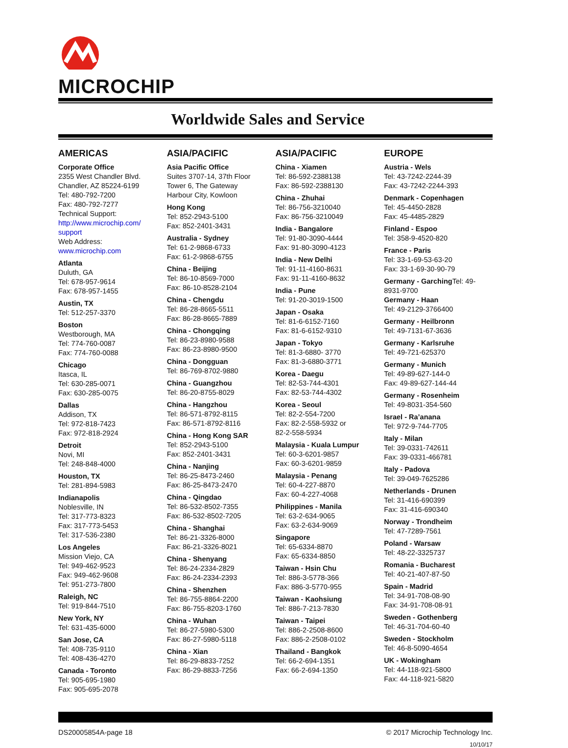MICROCHIP
Worldwide Sales and Service
AMERICAS
Corporate Office
2355 West Chandler Blvd.
Chandler, AZ 85224-6199
Tel: 480-792-7200
Fax: 480-792-7277
Technical Support:
http://www.microchip.com/
support
Web Address:
www.microchip.com
Atlanta
Duluth, GA
Tel: 678-957-9614
Fax: 678-957-1455
Austin, TX
Tel: 512-257-3370
Boston
Westborough, MA
Tel: 774-760-0087
Fax: 774-760-0088
Chicago
Itasca, IL
Tel: 630-285-0071
Fax: 630-285-0075
Dallas
Addison, TX
Tel: 972-818-7423
Fax: 972-818-2924
Detroit
Novi, MI
Tel: 248-848-4000
Houston, TX
Tel: 281-894-5983
Indianapolis
Noblesville, IN
Tel: 317-773-8323
Fax: 317-773-5453
Tel: 317-536-2380
Los Angeles
Mission Viejo, CA
Tel: 949-462-9523
Fax: 949-462-9608
Tel: 951-273-7800
Raleigh, NC
Tel: 919-844-7510
New York, NY
Tel: 631-435-6000
San Jose, CA
Tel: 408-735-9110
Tel: 408-436-4270
Canada - Toronto
Tel: 905-695-1980
Fax: 905-695-2078
ASIA/PACIFIC
Asia Pacific Office
Suites 3707-14, 37th Floor
Tower 6, The Gateway
Harbour City, Kowloon
Hong Kong
Tel: 852-2943-5100
Fax: 852-2401-3431
Australia - Sydney
Tel: 61-2-9868-6733
Fax: 61-2-9868-6755
China - Beijing
Tel: 86-10-8569-7000
Fax: 86-10-8528-2104
China - Chengdu
Tel: 86-28-8665-5511
Fax: 86-28-8665-7889
China - Chongqing
Tel: 86-23-8980-9588
Fax: 86-23-8980-9500
China - Dongguan
Tel: 86-769-8702-9880
China - Guangzhou
Tel: 86-20-8755-8029
China - Hangzhou
Tel: 86-571-8792-8115
Fax: 86-571-8792-8116
China - Hong Kong SAR
Tel: 852-2943-5100
Fax: 852-2401-3431
China - Nanjing
Tel: 86-25-8473-2460
Fax: 86-25-8473-2470
China - Qingdao
Tel: 86-532-8502-7355
Fax: 86-532-8502-7205
China - Shanghai
Tel: 86-21-3326-8000
Fax: 86-21-3326-8021
China - Shenyang
Tel: 86-24-2334-2829
Fax: 86-24-2334-2393
China - Shenzhen
Tel: 86-755-8864-2200
Fax: 86-755-8203-1760
China - Wuhan
Tel: 86-27-5980-5300
Fax: 86-27-5980-5118
China - Xian
Tel: 86-29-8833-7252
Fax: 86-29-8833-7256
ASIA/PACIFIC
China - Xiamen
Tel: 86-592-2388138
Fax: 86-592-2388130
China - Zhuhai
Tel: 86-756-3210040
Fax: 86-756-3210049
India - Bangalore
Tel: 91-80-3090-4444
Fax: 91-80-3090-4123
India - New Delhi
Tel: 91-11-4160-8631
Fax: 91-11-4160-8632
India - Pune
Tel: 91-20-3019-1500
Japan - Osaka
Tel: 81-6-6152-7160
Fax: 81-6-6152-9310
Japan - Tokyo
Tel: 81-3-6880- 3770
Fax: 81-3-6880-3771
Korea - Daegu
Tel: 82-53-744-4301
Fax: 82-53-744-4302
Korea - Seoul
Tel: 82-2-554-7200
Fax: 82-2-558-5932 or
82-2-558-5934
Malaysia - Kuala Lumpur
Tel: 60-3-6201-9857
Fax: 60-3-6201-9859
Malaysia - Penang
Tel: 60-4-227-8870
Fax: 60-4-227-4068
Philippines - Manila
Tel: 63-2-634-9065
Fax: 63-2-634-9069
Singapore
Tel: 65-6334-8870
Fax: 65-6334-8850
Taiwan - Hsin Chu
Tel: 886-3-5778-366
Fax: 886-3-5770-955
Taiwan - Kaohsiung
Tel: 886-7-213-7830
Taiwan - Taipei
Tel: 886-2-2508-8600
Fax: 886-2-2508-0102
Thailand - Bangkok
Tel: 66-2-694-1351
Fax: 66-2-694-1350
EUROPE
Austria - Wels
Tel: 43-7242-2244-39
Fax: 43-7242-2244-393
Denmark - Copenhagen
Tel: 45-4450-2828
Fax: 45-4485-2829
Finland - Espoo
Tel: 358-9-4520-820
France - Paris
Tel: 33-1-69-53-63-20
Fax: 33-1-69-30-90-79
Germany - Garching Tel: 49-8931-9700
Germany - Haan
Tel: 49-2129-3766400
Germany - Heilbronn
Tel: 49-7131-67-3636
Germany - Karlsruhe
Tel: 49-721-625370
Germany - Munich
Tel: 49-89-627-144-0
Fax: 49-89-627-144-44
Germany - Rosenheim
Tel: 49-8031-354-560
Israel - Ra’anana
Tel: 972-9-744-7705
Italy - Milan
Tel: 39-0331-742611
Fax: 39-0331-466781
Italy - Padova
Tel: 39-049-7625286
Netherlands - Drunen
Tel: 31-416-690399
Fax: 31-416-690340
Norway - Trondheim
Tel: 47-7289-7561
Poland - Warsaw
Tel: 48-22-3325737
Romania - Bucharest
Tel: 40-21-407-87-50
Spain - Madrid
Tel: 34-91-708-08-90
Fax: 34-91-708-08-91
Sweden - Gothenberg
Tel: 46-31-704-60-40
Sweden - Stockholm
Tel: 46-8-5090-4654
UK - Wokingham
Tel: 44-118-921-5800
Fax: 44-118-921-5820
DS20005854A-page 18 © 2017 Microchip Technology Inc.
10/10/17